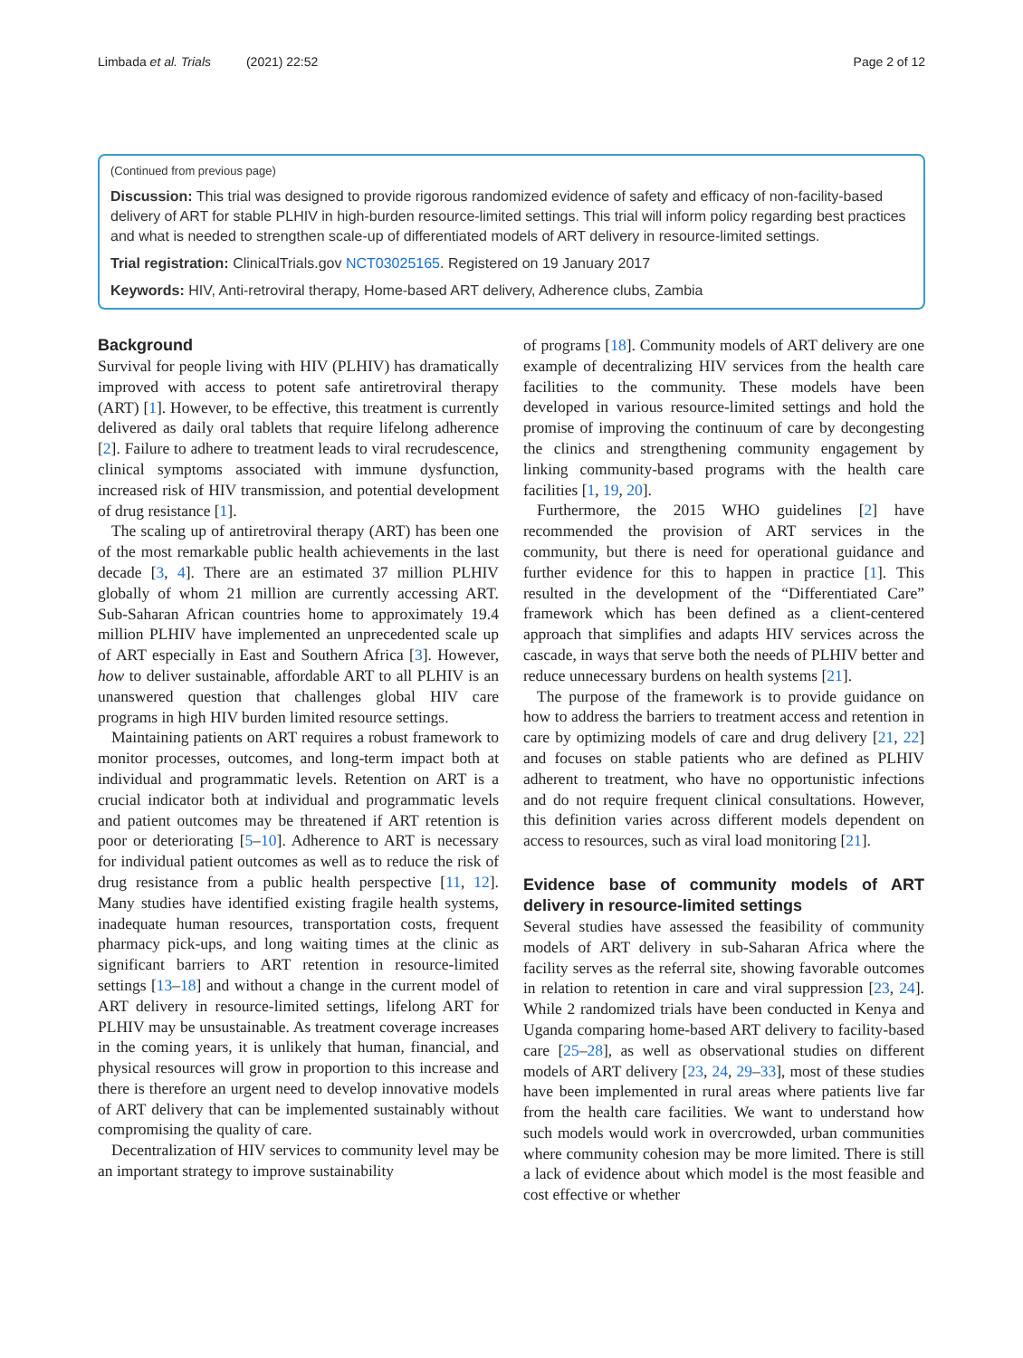Limbada et al. Trials (2021) 22:52 Page 2 of 12
(Continued from previous page)
Discussion: This trial was designed to provide rigorous randomized evidence of safety and efficacy of non-facility-based delivery of ART for stable PLHIV in high-burden resource-limited settings. This trial will inform policy regarding best practices and what is needed to strengthen scale-up of differentiated models of ART delivery in resource-limited settings.
Trial registration: ClinicalTrials.gov NCT03025165. Registered on 19 January 2017
Keywords: HIV, Anti-retroviral therapy, Home-based ART delivery, Adherence clubs, Zambia
Background
Survival for people living with HIV (PLHIV) has dramatically improved with access to potent safe antiretroviral therapy (ART) [1]. However, to be effective, this treatment is currently delivered as daily oral tablets that require lifelong adherence [2]. Failure to adhere to treatment leads to viral recrudescence, clinical symptoms associated with immune dysfunction, increased risk of HIV transmission, and potential development of drug resistance [1].
The scaling up of antiretroviral therapy (ART) has been one of the most remarkable public health achievements in the last decade [3, 4]. There are an estimated 37 million PLHIV globally of whom 21 million are currently accessing ART. Sub-Saharan African countries home to approximately 19.4 million PLHIV have implemented an unprecedented scale up of ART especially in East and Southern Africa [3]. However, how to deliver sustainable, affordable ART to all PLHIV is an unanswered question that challenges global HIV care programs in high HIV burden limited resource settings.
Maintaining patients on ART requires a robust framework to monitor processes, outcomes, and long-term impact both at individual and programmatic levels. Retention on ART is a crucial indicator both at individual and programmatic levels and patient outcomes may be threatened if ART retention is poor or deteriorating [5–10]. Adherence to ART is necessary for individual patient outcomes as well as to reduce the risk of drug resistance from a public health perspective [11, 12]. Many studies have identified existing fragile health systems, inadequate human resources, transportation costs, frequent pharmacy pick-ups, and long waiting times at the clinic as significant barriers to ART retention in resource-limited settings [13–18] and without a change in the current model of ART delivery in resource-limited settings, lifelong ART for PLHIV may be unsustainable. As treatment coverage increases in the coming years, it is unlikely that human, financial, and physical resources will grow in proportion to this increase and there is therefore an urgent need to develop innovative models of ART delivery that can be implemented sustainably without compromising the quality of care.
Decentralization of HIV services to community level may be an important strategy to improve sustainability
of programs [18]. Community models of ART delivery are one example of decentralizing HIV services from the health care facilities to the community. These models have been developed in various resource-limited settings and hold the promise of improving the continuum of care by decongesting the clinics and strengthening community engagement by linking community-based programs with the health care facilities [1, 19, 20].
Furthermore, the 2015 WHO guidelines [2] have recommended the provision of ART services in the community, but there is need for operational guidance and further evidence for this to happen in practice [1]. This resulted in the development of the “Differentiated Care” framework which has been defined as a client-centered approach that simplifies and adapts HIV services across the cascade, in ways that serve both the needs of PLHIV better and reduce unnecessary burdens on health systems [21].
The purpose of the framework is to provide guidance on how to address the barriers to treatment access and retention in care by optimizing models of care and drug delivery [21, 22] and focuses on stable patients who are defined as PLHIV adherent to treatment, who have no opportunistic infections and do not require frequent clinical consultations. However, this definition varies across different models dependent on access to resources, such as viral load monitoring [21].
Evidence base of community models of ART delivery in resource-limited settings
Several studies have assessed the feasibility of community models of ART delivery in sub-Saharan Africa where the facility serves as the referral site, showing favorable outcomes in relation to retention in care and viral suppression [23, 24]. While 2 randomized trials have been conducted in Kenya and Uganda comparing home-based ART delivery to facility-based care [25–28], as well as observational studies on different models of ART delivery [23, 24, 29–33], most of these studies have been implemented in rural areas where patients live far from the health care facilities. We want to understand how such models would work in overcrowded, urban communities where community cohesion may be more limited. There is still a lack of evidence about which model is the most feasible and cost effective or whether